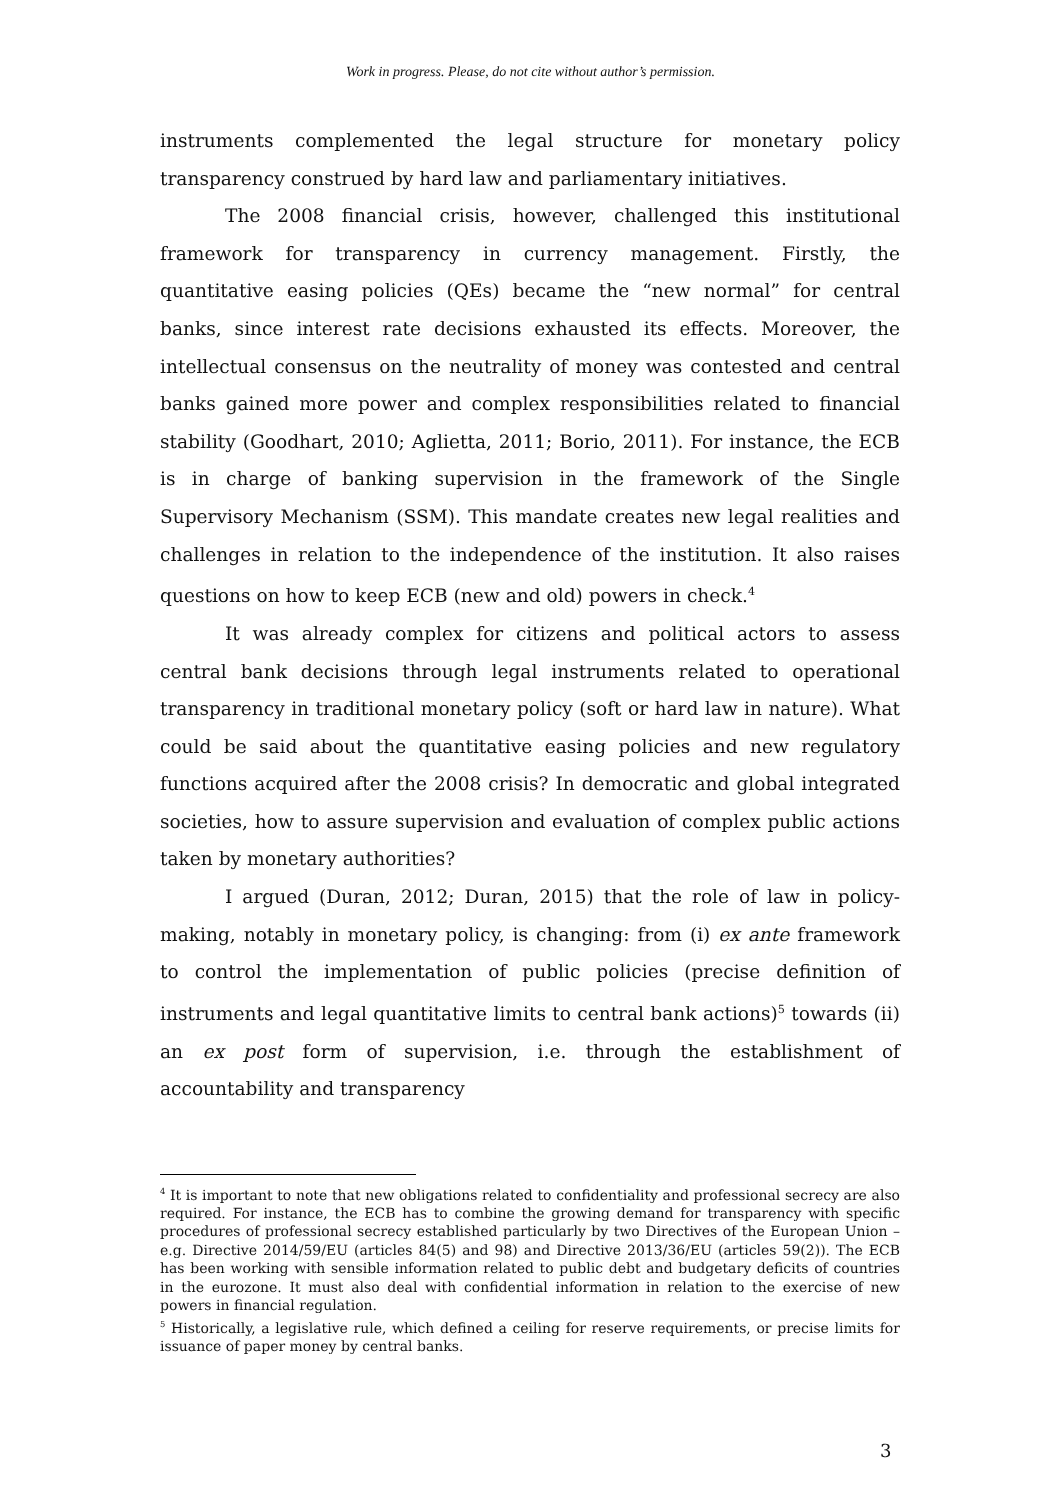Work in progress. Please, do not cite without author’s permission.
instruments complemented the legal structure for monetary policy transparency construed by hard law and parliamentary initiatives.
The 2008 financial crisis, however, challenged this institutional framework for transparency in currency management. Firstly, the quantitative easing policies (QEs) became the “new normal” for central banks, since interest rate decisions exhausted its effects. Moreover, the intellectual consensus on the neutrality of money was contested and central banks gained more power and complex responsibilities related to financial stability (Goodhart, 2010; Aglietta, 2011; Borio, 2011). For instance, the ECB is in charge of banking supervision in the framework of the Single Supervisory Mechanism (SSM). This mandate creates new legal realities and challenges in relation to the independence of the institution. It also raises questions on how to keep ECB (new and old) powers in check.<sup>4</sup>
It was already complex for citizens and political actors to assess central bank decisions through legal instruments related to operational transparency in traditional monetary policy (soft or hard law in nature). What could be said about the quantitative easing policies and new regulatory functions acquired after the 2008 crisis? In democratic and global integrated societies, how to assure supervision and evaluation of complex public actions taken by monetary authorities?
I argued (Duran, 2012; Duran, 2015) that the role of law in policy-making, notably in monetary policy, is changing: from (i) ex ante framework to control the implementation of public policies (precise definition of instruments and legal quantitative limits to central bank actions)<sup>5</sup> towards (ii) an ex post form of supervision, i.e. through the establishment of accountability and transparency
<sup>4</sup> It is important to note that new obligations related to confidentiality and professional secrecy are also required. For instance, the ECB has to combine the growing demand for transparency with specific procedures of professional secrecy established particularly by two Directives of the European Union – e.g. Directive 2014/59/EU (articles 84(5) and 98) and Directive 2013/36/EU (articles 59(2)). The ECB has been working with sensible information related to public debt and budgetary deficits of countries in the eurozone. It must also deal with confidential information in relation to the exercise of new powers in financial regulation.
<sup>5</sup> Historically, a legislative rule, which defined a ceiling for reserve requirements, or precise limits for issuance of paper money by central banks.
3